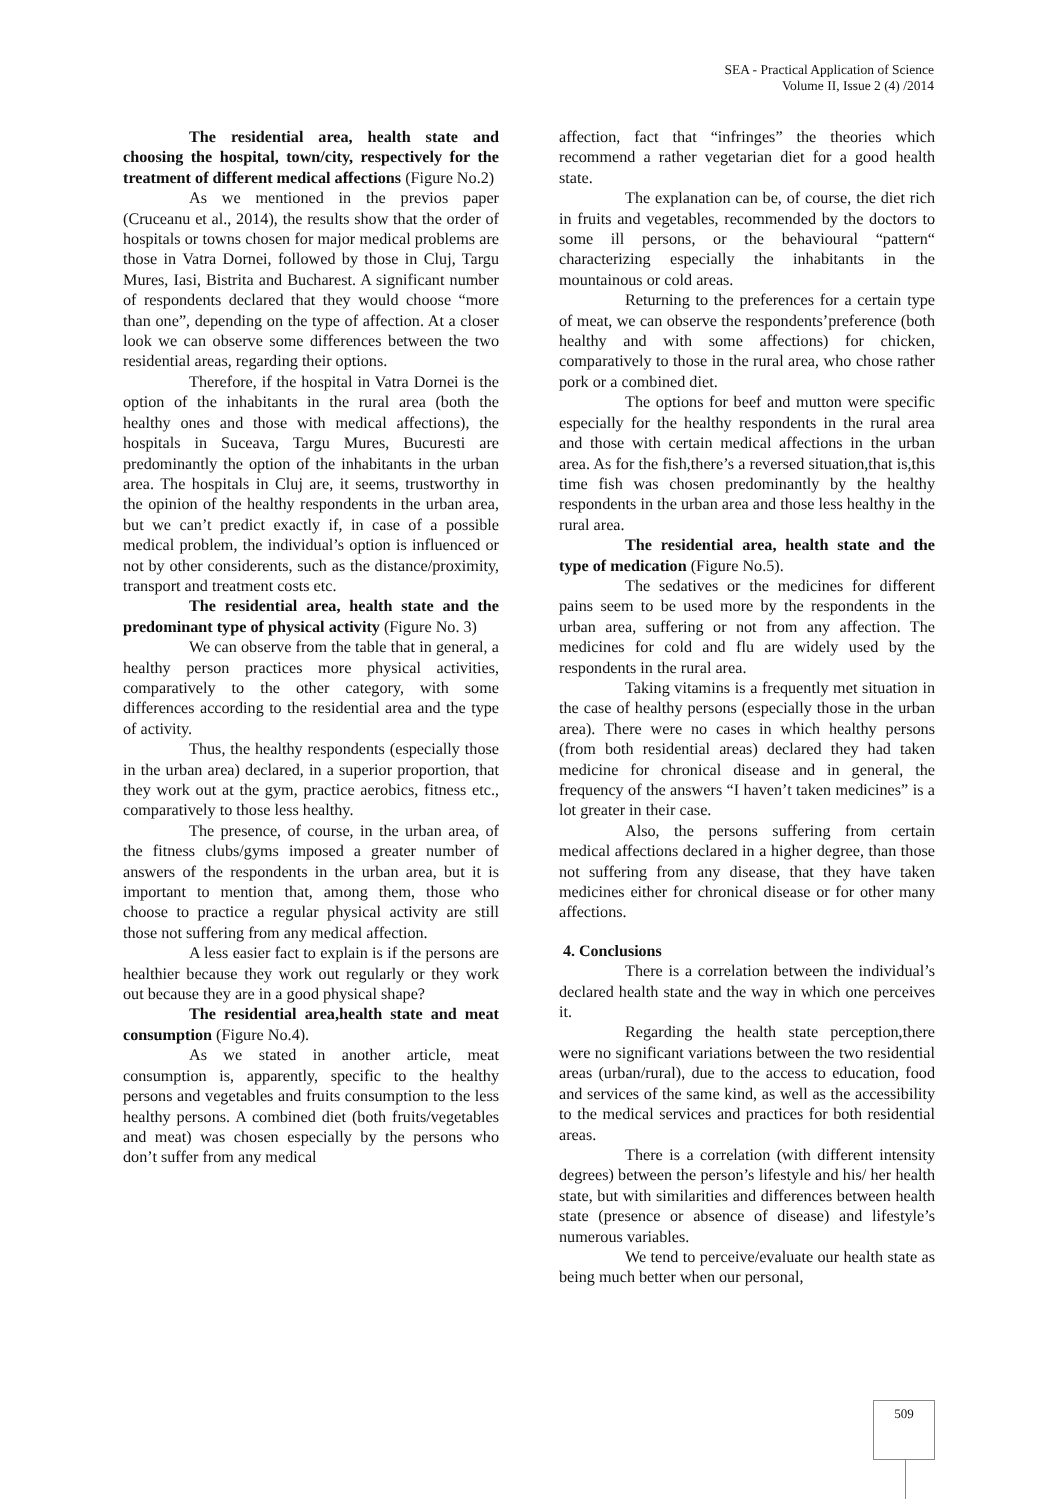SEA - Practical Application of Science
Volume II, Issue 2 (4) /2014
The residential area, health state and choosing the hospital, town/city, respectively for the treatment of different medical affections (Figure No.2)
As we mentioned in the previos paper (Cruceanu et al., 2014), the results show that the order of hospitals or towns chosen for major medical problems are those in Vatra Dornei, followed by those in Cluj, Targu Mures, Iasi, Bistrita and Bucharest. A significant number of respondents declared that they would choose “more than one”, depending on the type of affection. At a closer look we can observe some differences between the two residential areas, regarding their options.
Therefore, if the hospital in Vatra Dornei is the option of the inhabitants in the rural area (both the healthy ones and those with medical affections), the hospitals in Suceava, Targu Mures, Bucuresti are predominantly the option of the inhabitants in the urban area. The hospitals in Cluj are, it seems, trustworthy in the opinion of the healthy respondents in the urban area, but we can’t predict exactly if, in case of a possible medical problem, the individual’s option is influenced or not by other considerents, such as the distance/proximity, transport and treatment costs etc.
The residential area, health state and the predominant type of physical activity (Figure No. 3)
We can observe from the table that in general, a healthy person practices more physical activities, comparatively to the other category, with some differences according to the residential area and the type of activity.
Thus, the healthy respondents (especially those in the urban area) declared, in a superior proportion, that they work out at the gym, practice aerobics, fitness etc., comparatively to those less healthy.
The presence, of course, in the urban area, of the fitness clubs/gyms imposed a greater number of answers of the respondents in the urban area, but it is important to mention that, among them, those who choose to practice a regular physical activity are still those not suffering from any medical affection.
A less easier fact to explain is if the persons are healthier because they work out regularly or they work out because they are in a good physical shape?
The residential area,health state and meat consumption (Figure No.4).
As we stated in another article, meat consumption is, apparently, specific to the healthy persons and vegetables and fruits consumption to the less healthy persons. A combined diet (both fruits/vegetables and meat) was chosen especially by the persons who don’t suffer from any medical
affection, fact that “infringes” the theories which recommend a rather vegetarian diet for a good health state.
The explanation can be, of course, the diet rich in fruits and vegetables, recommended by the doctors to some ill persons, or the behavioural “pattern“ characterizing especially the inhabitants in the mountainous or cold areas.
Returning to the preferences for a certain type of meat, we can observe the respondents’preference (both healthy and with some affections) for chicken, comparatively to those in the rural area, who chose rather pork or a combined diet.
The options for beef and mutton were specific especially for the healthy respondents in the rural area and those with certain medical affections in the urban area. As for the fish,there’s a reversed situation,that is,this time fish was chosen predominantly by the healthy respondents in the urban area and those less healthy in the rural area.
The residential area, health state and the type of medication (Figure No.5).
The sedatives or the medicines for different pains seem to be used more by the respondents in the urban area, suffering or not from any affection. The medicines for cold and flu are widely used by the respondents in the rural area.
Taking vitamins is a frequently met situation in the case of healthy persons (especially those in the urban area). There were no cases in which healthy persons (from both residential areas) declared they had taken medicine for chronical disease and in general, the frequency of the answers “I haven’t taken medicines” is a lot greater in their case.
Also, the persons suffering from certain medical affections declared in a higher degree, than those not suffering from any disease, that they have taken medicines either for chronical disease or for other many affections.
4. Conclusions
There is a correlation between the individual’s declared health state and the way in which one perceives it.
Regarding the health state perception,there were no significant variations between the two residential areas (urban/rural), due to the access to education, food and services of the same kind, as well as the accessibility to the medical services and practices for both residential areas.
There is a correlation (with different intensity degrees) between the person’s lifestyle and his/ her health state, but with similarities and differences between health state (presence or absence of disease) and lifestyle’s numerous variables.
We tend to perceive/evaluate our health state as being much better when our personal,
509